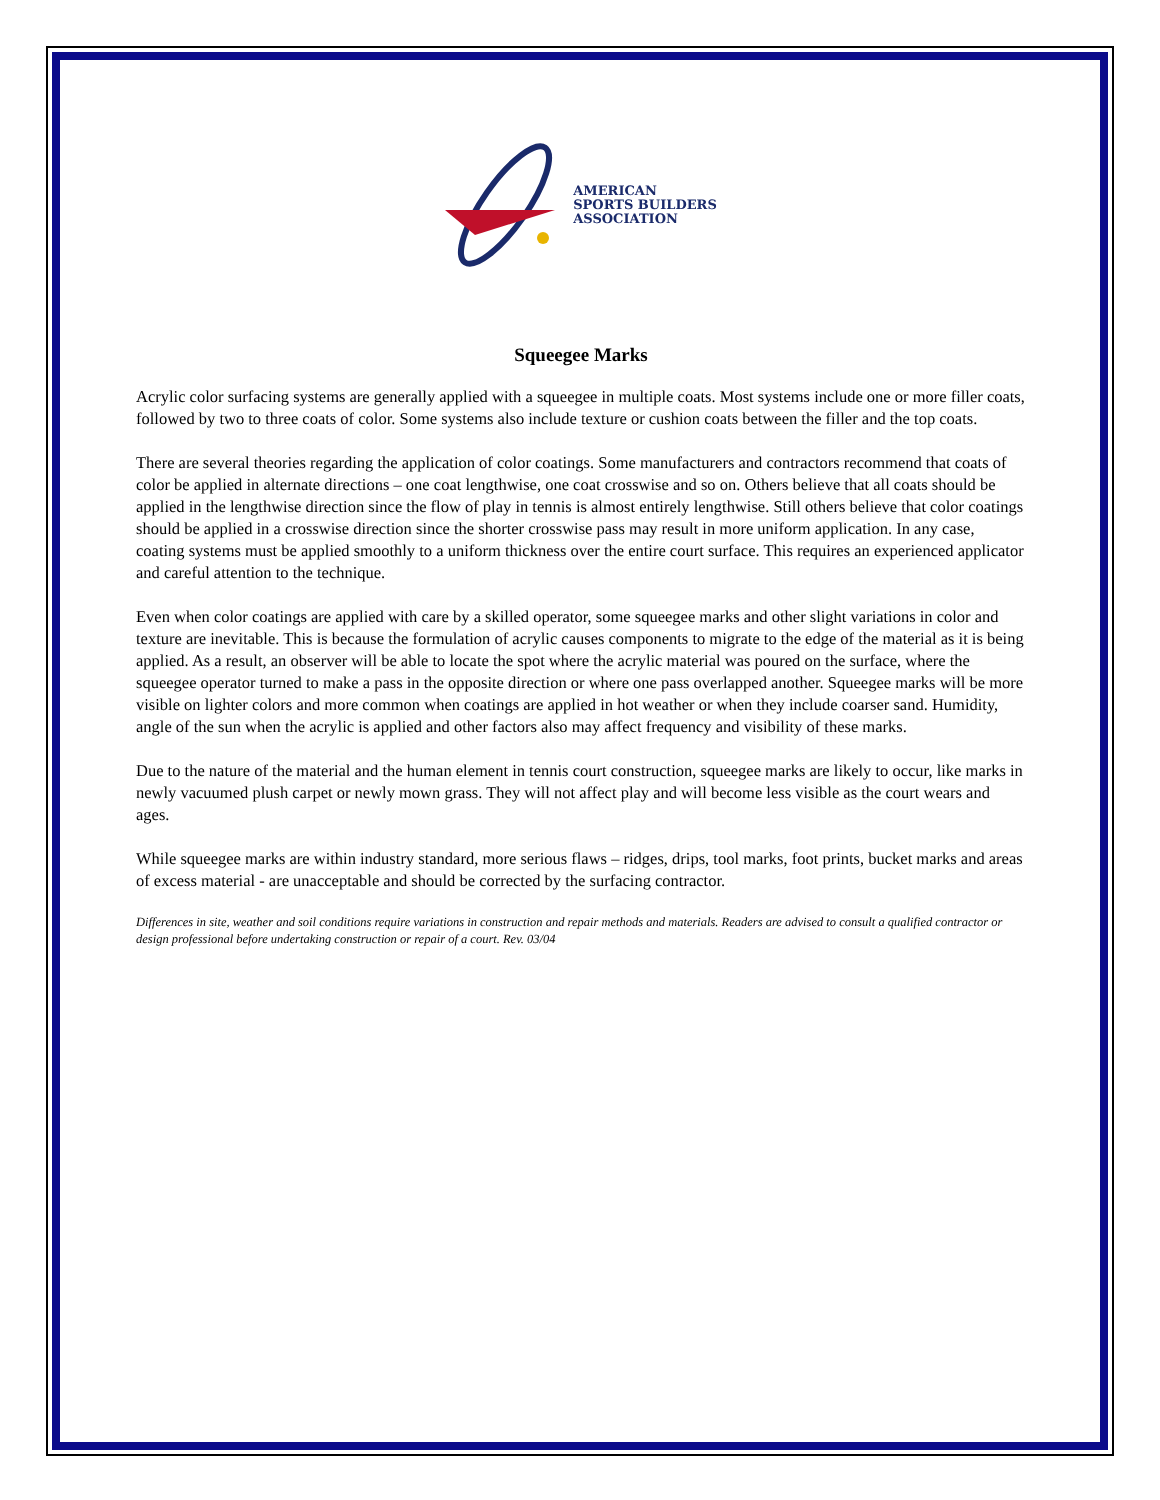AMERICAN
SPORTS BUILDERS
ASSOCIATION
Squeegee Marks
Acrylic color surfacing systems are generally applied with a squeegee in multiple coats. Most systems include one or more filler coats, followed by two to three coats of color. Some systems also include texture or cushion coats between the filler and the top coats.
There are several theories regarding the application of color coatings. Some manufacturers and contractors recommend that coats of color be applied in alternate directions – one coat lengthwise, one coat crosswise and so on. Others believe that all coats should be applied in the lengthwise direction since the flow of play in tennis is almost entirely lengthwise. Still others believe that color coatings should be applied in a crosswise direction since the shorter crosswise pass may result in more uniform application. In any case, coating systems must be applied smoothly to a uniform thickness over the entire court surface. This requires an experienced applicator and careful attention to the technique.
Even when color coatings are applied with care by a skilled operator, some squeegee marks and other slight variations in color and texture are inevitable. This is because the formulation of acrylic causes components to migrate to the edge of the material as it is being applied. As a result, an observer will be able to locate the spot where the acrylic material was poured on the surface, where the squeegee operator turned to make a pass in the opposite direction or where one pass overlapped another. Squeegee marks will be more visible on lighter colors and more common when coatings are applied in hot weather or when they include coarser sand. Humidity, angle of the sun when the acrylic is applied and other factors also may affect frequency and visibility of these marks.
Due to the nature of the material and the human element in tennis court construction, squeegee marks are likely to occur, like marks in newly vacuumed plush carpet or newly mown grass. They will not affect play and will become less visible as the court wears and ages.
While squeegee marks are within industry standard, more serious flaws – ridges, drips, tool marks, foot prints, bucket marks and areas of excess material - are unacceptable and should be corrected by the surfacing contractor.
Differences in site, weather and soil conditions require variations in construction and repair methods and materials. Readers are advised to consult a qualified contractor or design professional before undertaking construction or repair of a court. Rev. 03/04